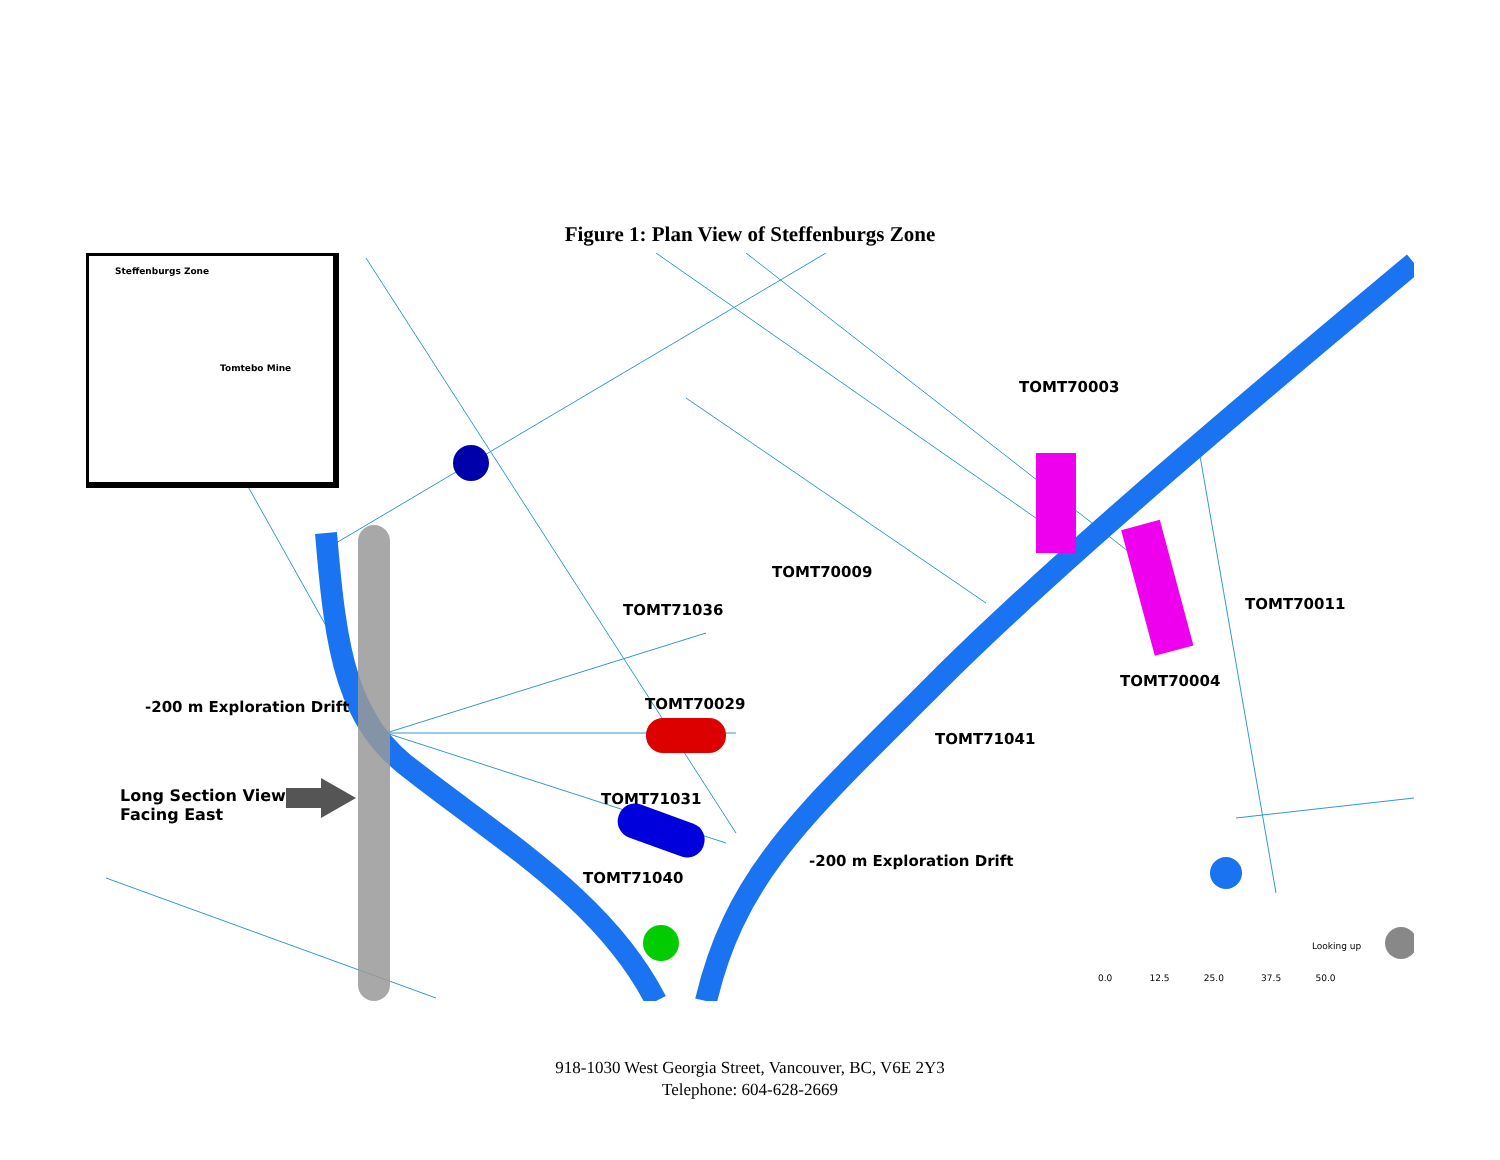Figure 1: Plan View of Steffenburgs Zone
Steffenburgs Zone
Tomtebo Mine
TOMT70003
TOMT70009
TOMT71036 TOMT70011
TOMT70004
-200 m Exploration Drift TOMT70029
TOMT71041
Long Section View
Facing East
TOMT71031
-200 m Exploration Drift
TOMT71040
Looking up
0.0 12.5 25.0 37.5 50.0
918-1030 West Georgia Street, Vancouver, BC, V6E 2Y3
Telephone: 604-628-2669